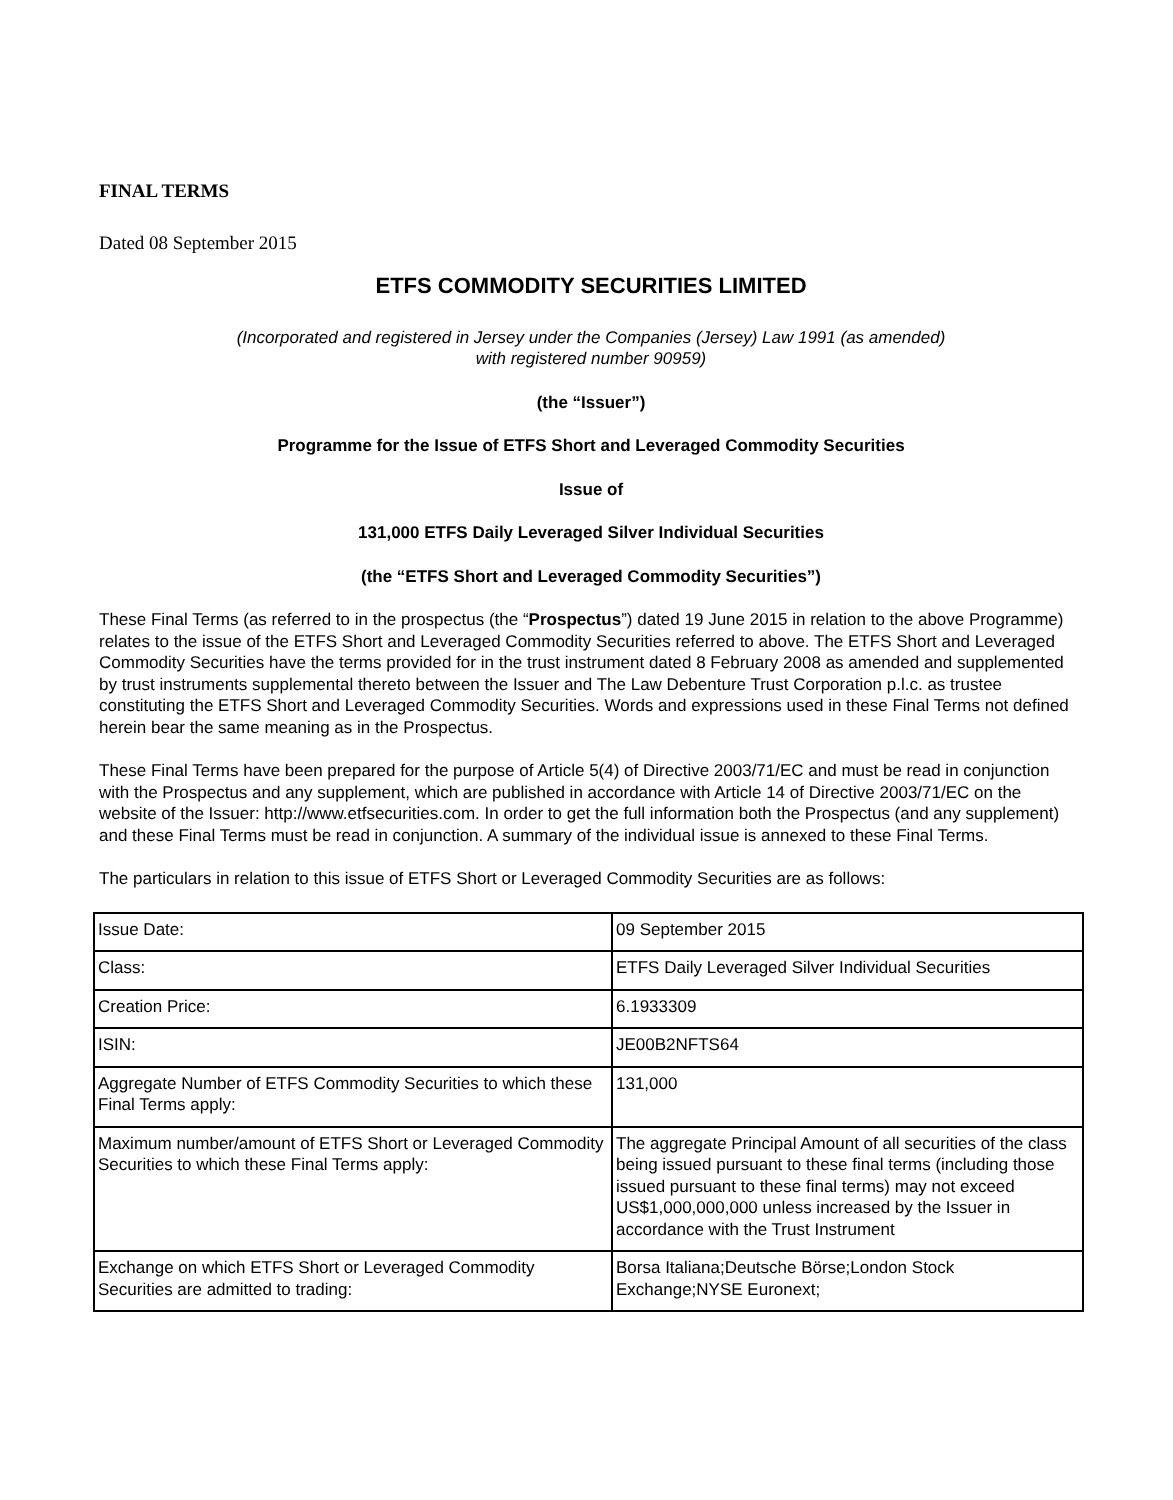FINAL TERMS
Dated 08 September 2015
ETFS COMMODITY SECURITIES LIMITED
(Incorporated and registered in Jersey under the Companies (Jersey) Law 1991 (as amended)
with registered number 90959)
(the “Issuer”)
Programme for the Issue of ETFS Short and Leveraged Commodity Securities
Issue of
131,000 ETFS Daily Leveraged Silver Individual Securities
(the “ETFS Short and Leveraged Commodity Securities”)
These Final Terms (as referred to in the prospectus (the “Prospectus”) dated 19 June 2015 in relation to the above Programme) relates to the issue of the ETFS Short and Leveraged Commodity Securities referred to above. The ETFS Short and Leveraged Commodity Securities have the terms provided for in the trust instrument dated 8 February 2008 as amended and supplemented by trust instruments supplemental thereto between the Issuer and The Law Debenture Trust Corporation p.l.c. as trustee constituting the ETFS Short and Leveraged Commodity Securities. Words and expressions used in these Final Terms not defined herein bear the same meaning as in the Prospectus.
These Final Terms have been prepared for the purpose of Article 5(4) of Directive 2003/71/EC and must be read in conjunction with the Prospectus and any supplement, which are published in accordance with Article 14 of Directive 2003/71/EC on the website of the Issuer: http://www.etfsecurities.com. In order to get the full information both the Prospectus (and any supplement) and these Final Terms must be read in conjunction. A summary of the individual issue is annexed to these Final Terms.
The particulars in relation to this issue of ETFS Short or Leveraged Commodity Securities are as follows:
| Issue Date: | 09 September 2015 |
| Class: | ETFS Daily Leveraged Silver Individual Securities |
| Creation Price: | 6.1933309 |
| ISIN: | JE00B2NFTS64 |
| Aggregate Number of ETFS Commodity Securities to which these Final Terms apply: | 131,000 |
| Maximum number/amount of ETFS Short or Leveraged Commodity Securities to which these Final Terms apply: | The aggregate Principal Amount of all securities of the class being issued pursuant to these final terms (including those issued pursuant to these final terms) may not exceed US$1,000,000,000 unless increased by the Issuer in accordance with the Trust Instrument |
| Exchange on which ETFS Short or Leveraged Commodity Securities are admitted to trading: | Borsa Italiana;Deutsche Börse;London Stock Exchange;NYSE Euronext; |